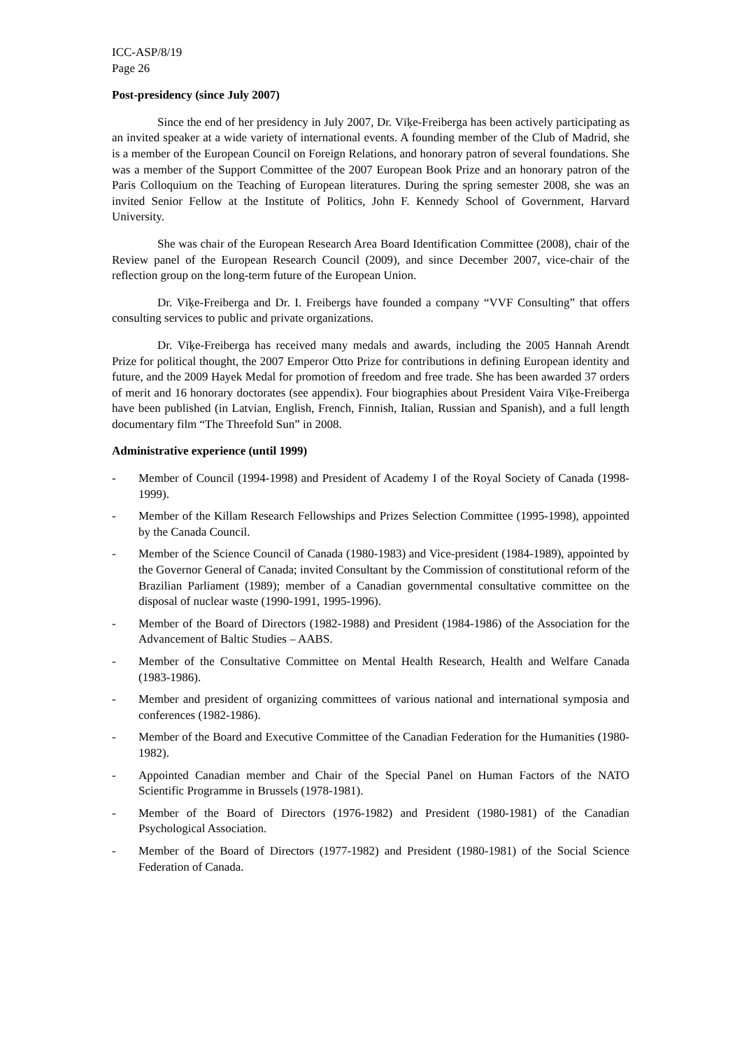ICC-ASP/8/19
Page 26
Post-presidency (since July 2007)
Since the end of her presidency in July 2007, Dr. Vīķe-Freiberga has been actively participating as an invited speaker at a wide variety of international events. A founding member of the Club of Madrid, she is a member of the European Council on Foreign Relations, and honorary patron of several foundations. She was a member of the Support Committee of the 2007 European Book Prize and an honorary patron of the Paris Colloquium on the Teaching of European literatures. During the spring semester 2008, she was an invited Senior Fellow at the Institute of Politics, John F. Kennedy School of Government, Harvard University.
She was chair of the European Research Area Board Identification Committee (2008), chair of the Review panel of the European Research Council (2009), and since December 2007, vice-chair of the reflection group on the long-term future of the European Union.
Dr. Vīķe-Freiberga and Dr. I. Freibergs have founded a company “VVF Consulting” that offers consulting services to public and private organizations.
Dr. Vīķe-Freiberga has received many medals and awards, including the 2005 Hannah Arendt Prize for political thought, the 2007 Emperor Otto Prize for contributions in defining European identity and future, and the 2009 Hayek Medal for promotion of freedom and free trade. She has been awarded 37 orders of merit and 16 honorary doctorates (see appendix). Four biographies about President Vaira Vīķe-Freiberga have been published (in Latvian, English, French, Finnish, Italian, Russian and Spanish), and a full length documentary film “The Threefold Sun” in 2008.
Administrative experience (until 1999)
- Member of Council (1994-1998) and President of Academy I of the Royal Society of Canada (1998-1999).
- Member of the Killam Research Fellowships and Prizes Selection Committee (1995-1998), appointed by the Canada Council.
- Member of the Science Council of Canada (1980-1983) and Vice-president (1984-1989), appointed by the Governor General of Canada; invited Consultant by the Commission of constitutional reform of the Brazilian Parliament (1989); member of a Canadian governmental consultative committee on the disposal of nuclear waste (1990-1991, 1995-1996).
- Member of the Board of Directors (1982-1988) and President (1984-1986) of the Association for the Advancement of Baltic Studies – AABS.
- Member of the Consultative Committee on Mental Health Research, Health and Welfare Canada (1983-1986).
- Member and president of organizing committees of various national and international symposia and conferences (1982-1986).
- Member of the Board and Executive Committee of the Canadian Federation for the Humanities (1980-1982).
- Appointed Canadian member and Chair of the Special Panel on Human Factors of the NATO Scientific Programme in Brussels (1978-1981).
- Member of the Board of Directors (1976-1982) and President (1980-1981) of the Canadian Psychological Association.
- Member of the Board of Directors (1977-1982) and President (1980-1981) of the Social Science Federation of Canada.